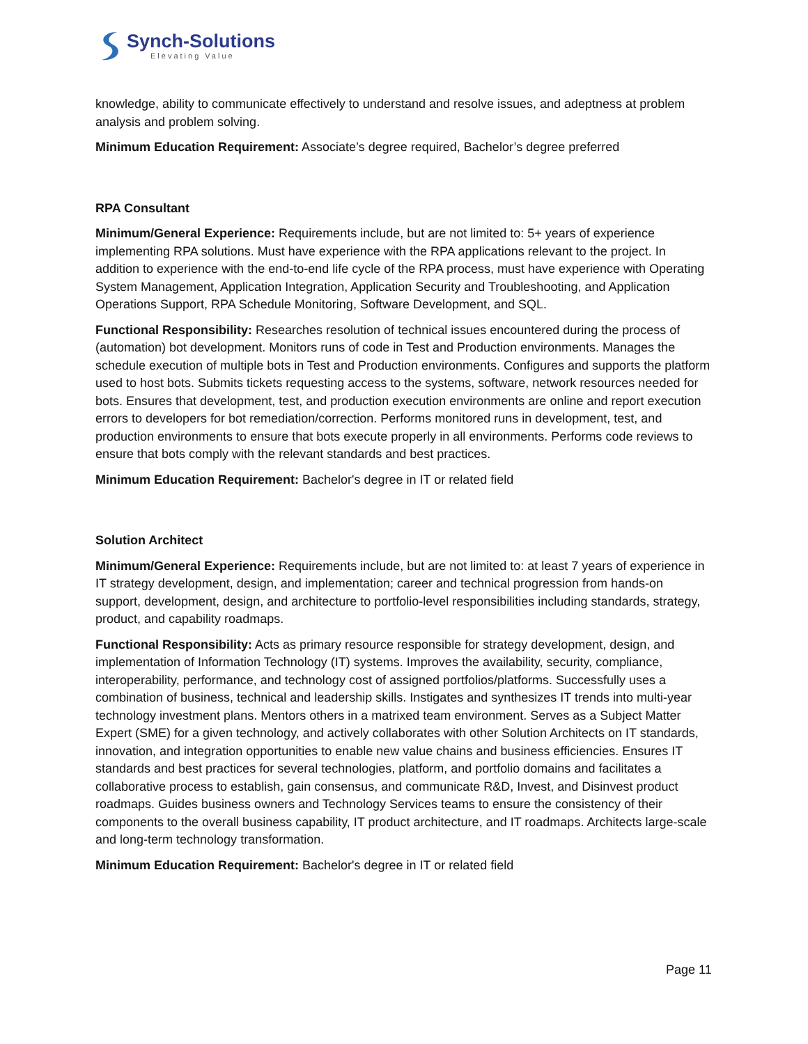Synch-Solutions
Elevating Value
knowledge, ability to communicate effectively to understand and resolve issues, and adeptness at problem analysis and problem solving.
Minimum Education Requirement: Associate’s degree required, Bachelor’s degree preferred
RPA Consultant
Minimum/General Experience: Requirements include, but are not limited to: 5+ years of experience implementing RPA solutions. Must have experience with the RPA applications relevant to the project. In addition to experience with the end-to-end life cycle of the RPA process, must have experience with Operating System Management, Application Integration, Application Security and Troubleshooting, and Application Operations Support, RPA Schedule Monitoring, Software Development, and SQL.
Functional Responsibility: Researches resolution of technical issues encountered during the process of (automation) bot development. Monitors runs of code in Test and Production environments. Manages the schedule execution of multiple bots in Test and Production environments. Configures and supports the platform used to host bots. Submits tickets requesting access to the systems, software, network resources needed for bots. Ensures that development, test, and production execution environments are online and report execution errors to developers for bot remediation/correction. Performs monitored runs in development, test, and production environments to ensure that bots execute properly in all environments. Performs code reviews to ensure that bots comply with the relevant standards and best practices.
Minimum Education Requirement: Bachelor's degree in IT or related field
Solution Architect
Minimum/General Experience: Requirements include, but are not limited to: at least 7 years of experience in IT strategy development, design, and implementation; career and technical progression from hands-on support, development, design, and architecture to portfolio-level responsibilities including standards, strategy, product, and capability roadmaps.
Functional Responsibility: Acts as primary resource responsible for strategy development, design, and implementation of Information Technology (IT) systems. Improves the availability, security, compliance, interoperability, performance, and technology cost of assigned portfolios/platforms. Successfully uses a combination of business, technical and leadership skills. Instigates and synthesizes IT trends into multi-year technology investment plans. Mentors others in a matrixed team environment. Serves as a Subject Matter Expert (SME) for a given technology, and actively collaborates with other Solution Architects on IT standards, innovation, and integration opportunities to enable new value chains and business efficiencies. Ensures IT standards and best practices for several technologies, platform, and portfolio domains and facilitates a collaborative process to establish, gain consensus, and communicate R&D, Invest, and Disinvest product roadmaps. Guides business owners and Technology Services teams to ensure the consistency of their components to the overall business capability, IT product architecture, and IT roadmaps. Architects large-scale and long-term technology transformation.
Minimum Education Requirement: Bachelor's degree in IT or related field
Page 11